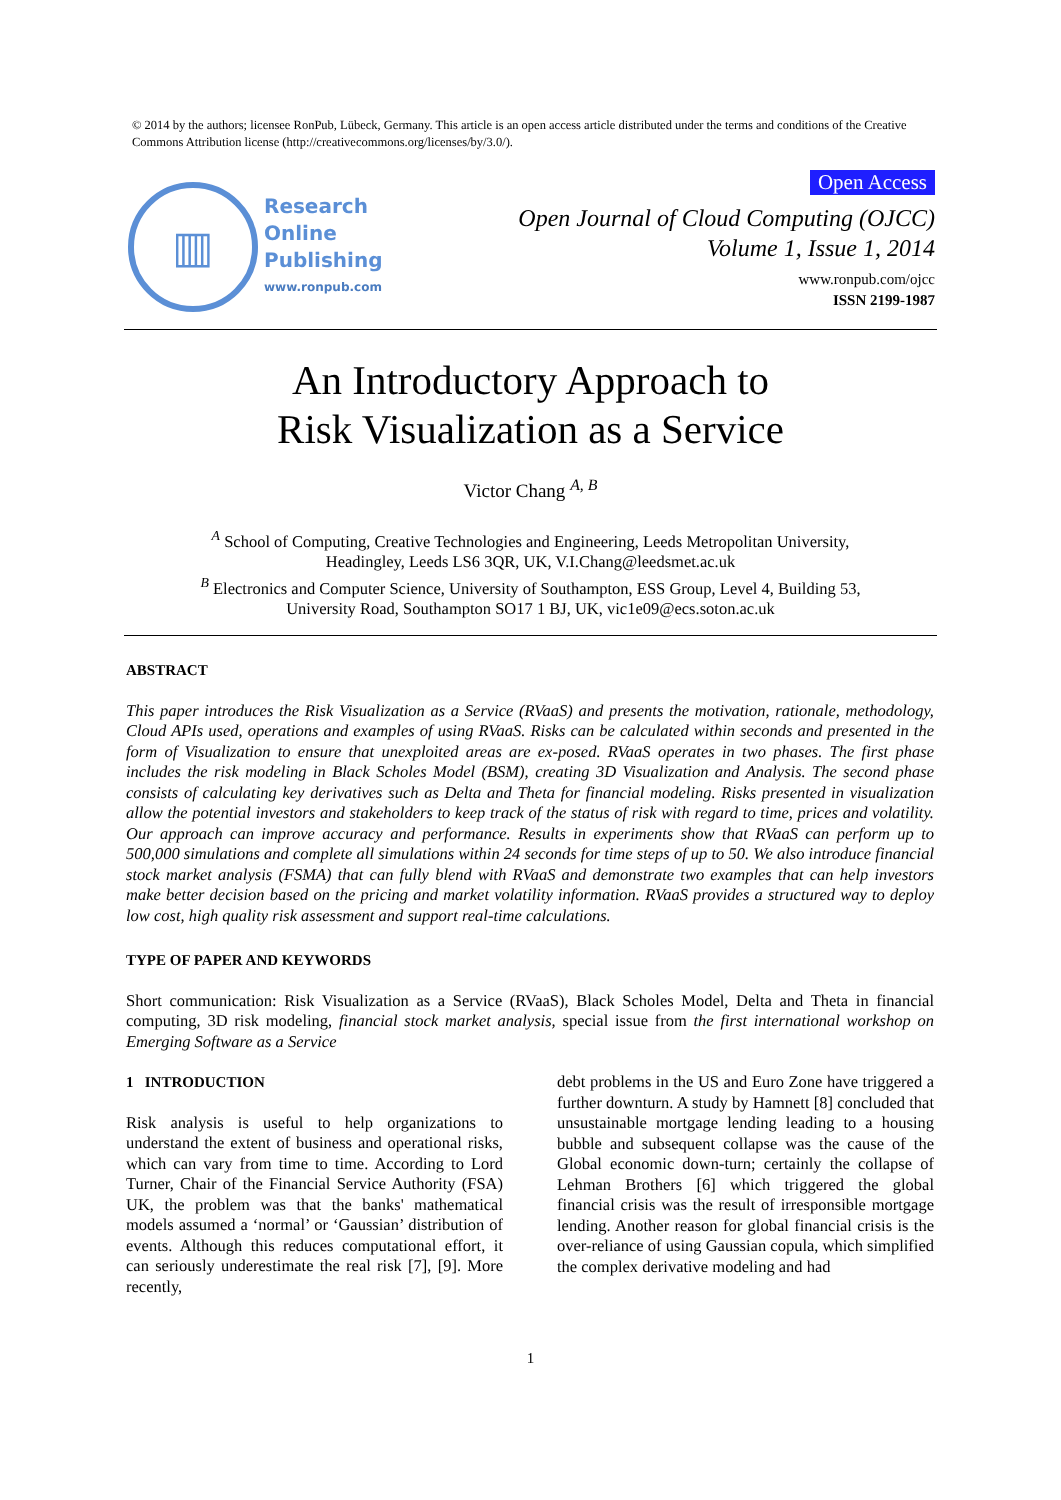© 2014 by the authors; licensee RonPub, Lübeck, Germany. This article is an open access article distributed under the terms and conditions of the Creative Commons Attribution license (http://creativecommons.org/licenses/by/3.0/).
▥
Research
Online
Publishing
www.ronpub.com
Open Access
Open Journal of Cloud Computing (OJCC)
Volume 1, Issue 1, 2014
www.ronpub.com/ojcc
ISSN 2199-1987
An Introductory Approach to
Risk Visualization as a Service
Victor Chang <sup>A, B</sup>
<sup>A</sup> School of Computing, Creative Technologies and Engineering, Leeds Metropolitan University,
Headingley, Leeds LS6 3QR, UK, V.I.Chang@leedsmet.ac.uk
<sup>B</sup> Electronics and Computer Science, University of Southampton, ESS Group, Level 4, Building 53,
University Road, Southampton SO17 1 BJ, UK, vic1e09@ecs.soton.ac.uk
ABSTRACT
This paper introduces the Risk Visualization as a Service (RVaaS) and presents the motivation, rationale, methodology, Cloud APIs used, operations and examples of using RVaaS. Risks can be calculated within seconds and presented in the form of Visualization to ensure that unexploited areas are ex-posed. RVaaS operates in two phases. The first phase includes the risk modeling in Black Scholes Model (BSM), creating 3D Visualization and Analysis. The second phase consists of calculating key derivatives such as Delta and Theta for financial modeling. Risks presented in visualization allow the potential investors and stakeholders to keep track of the status of risk with regard to time, prices and volatility. Our approach can improve accuracy and performance. Results in experiments show that RVaaS can perform up to 500,000 simulations and complete all simulations within 24 seconds for time steps of up to 50. We also introduce financial stock market analysis (FSMA) that can fully blend with RVaaS and demonstrate two examples that can help investors make better decision based on the pricing and market volatility information. RVaaS provides a structured way to deploy low cost, high quality risk assessment and support real-time calculations.
TYPE OF PAPER AND KEYWORDS
Short communication: Risk Visualization as a Service (RVaaS), Black Scholes Model, Delta and Theta in financial computing, 3D risk modeling, financial stock market analysis, special issue from the first international workshop on Emerging Software as a Service
1 INTRODUCTION
Risk analysis is useful to help organizations to understand the extent of business and operational risks, which can vary from time to time. According to Lord Turner, Chair of the Financial Service Authority (FSA) UK, the problem was that the banks' mathematical models assumed a ‘normal’ or ‘Gaussian’ distribution of events. Although this reduces computational effort, it can seriously underestimate the real risk [7], [9]. More recently,
debt problems in the US and Euro Zone have triggered a further downturn. A study by Hamnett [8] concluded that unsustainable mortgage lending leading to a housing bubble and subsequent collapse was the cause of the Global economic down-turn; certainly the collapse of Lehman Brothers [6] which triggered the global financial crisis was the result of irresponsible mortgage lending. Another reason for global financial crisis is the over-reliance of using Gaussian copula, which simplified the complex derivative modeling and had
1